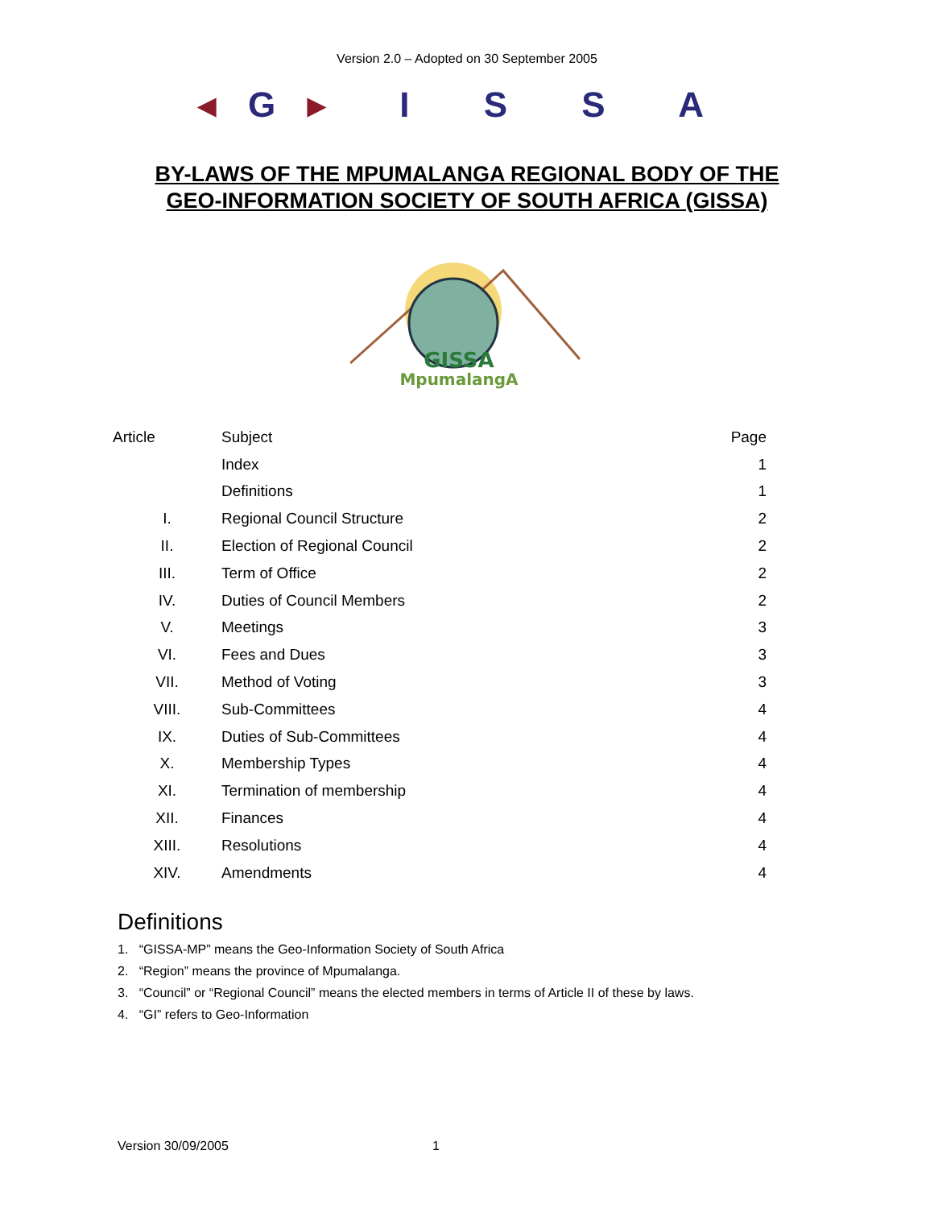Version 2.0 – Adopted on 30 September 2005
◂G▸ I S S A
BY-LAWS OF THE MPUMALANGA REGIONAL BODY OF THE
GEO-INFORMATION SOCIETY OF SOUTH AFRICA (GISSA)
GISSA
MpumalangA
| Article | Subject | Page |
| --- | --- | --- |
| | Index | 1 |
| | Definitions | 1 |
| I. | Regional Council Structure | 2 |
| II. | Election of Regional Council | 2 |
| III. | Term of Office | 2 |
| IV. | Duties of Council Members | 2 |
| V. | Meetings | 3 |
| VI. | Fees and Dues | 3 |
| VII. | Method of Voting | 3 |
| VIII. | Sub-Committees | 4 |
| IX. | Duties of Sub-Committees | 4 |
| X. | Membership Types | 4 |
| XI. | Termination of membership | 4 |
| XII. | Finances | 4 |
| XIII. | Resolutions | 4 |
| XIV. | Amendments | 4 |
Definitions
1. “GISSA-MP” means the Geo-Information Society of South Africa
2. “Region” means the province of Mpumalanga.
3. “Council” or “Regional Council” means the elected members in terms of Article II of these by laws.
4. “GI” refers to Geo-Information
Version 30/09/2005 1